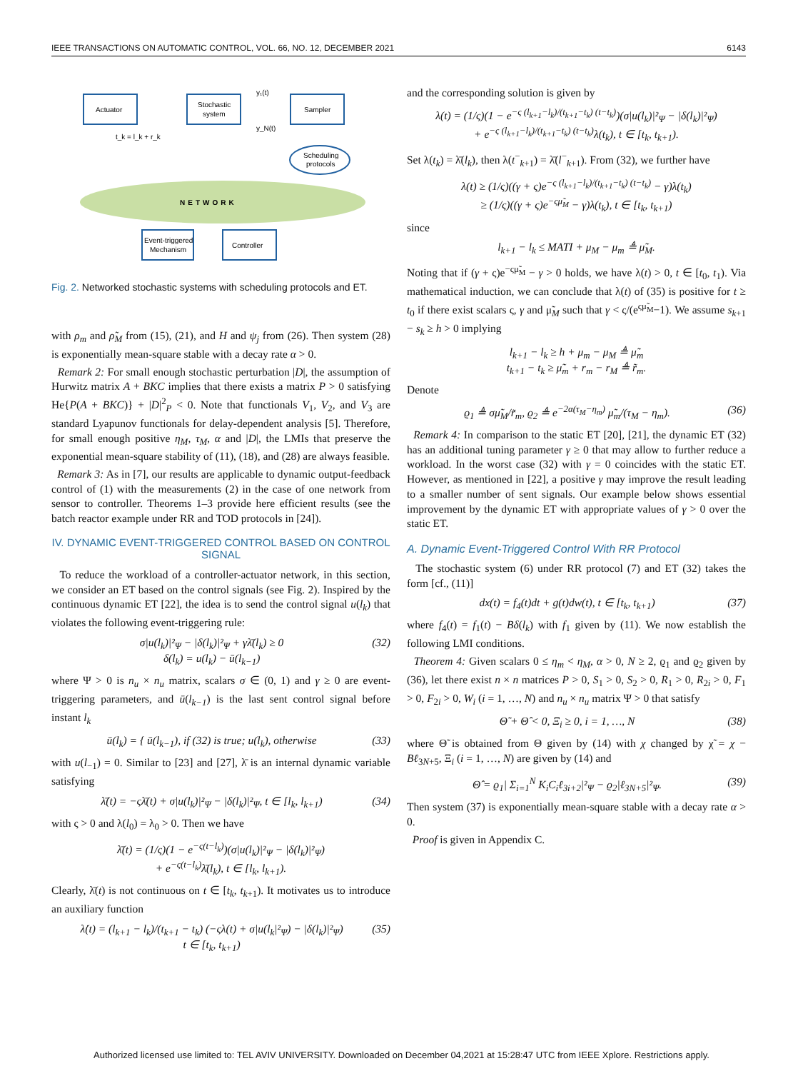IEEE TRANSACTIONS ON AUTOMATIC CONTROL, VOL. 66, NO. 12, DECEMBER 2021 6143
NETWORK
Actuator
Stochastic
system
Sampler
Scheduling
protocols
Event-triggered
Mechanism
Controller
y₁(t)
y_N(t)
t_k = l_k + r_k
Fig. 2. Networked stochastic systems with scheduling protocols and ET.
with ρ<sub>m</sub> and ρ̃<sub>M</sub> from (15), (21), and H and ψ<sub>j</sub> from (26). Then system (28) is exponentially mean-square stable with a decay rate α > 0.
Remark 2: For small enough stochastic perturbation |D|, the assumption of Hurwitz matrix A + BKC implies that there exists a matrix P > 0 satisfying He{P(A + BKC)} + |D|<sup>2</sup><sub>P</sub> < 0. Note that functionals V<sub>1</sub>, V<sub>2</sub>, and V<sub>3</sub> are standard Lyapunov functionals for delay-dependent analysis [5]. Therefore, for small enough positive η<sub>M</sub>, τ<sub>M</sub>, α and |D|, the LMIs that preserve the exponential mean-square stability of (11), (18), and (28) are always feasible.
Remark 3: As in [7], our results are applicable to dynamic output-feedback control of (1) with the measurements (2) in the case of one network from sensor to controller. Theorems 1–3 provide here efficient results (see the batch reactor example under RR and TOD protocols in [24]).
IV. DYNAMIC EVENT-TRIGGERED CONTROL BASED ON CONTROL SIGNAL
To reduce the workload of a controller-actuator network, in this section, we consider an ET based on the control signals (see Fig. 2). Inspired by the continuous dynamic ET [22], the idea is to send the control signal u(l<sub>k</sub>) that violates the following event-triggering rule:
σ|u(l<sub>k</sub>)|²<sub>Ψ</sub> − |δ(l<sub>k</sub>)|²<sub>Ψ</sub> + γλ̄(l<sub>k</sub>) ≥ 0
δ(l<sub>k</sub>) = u(l<sub>k</sub>) − ū(l<sub>k−1</sub>) (32)
where Ψ > 0 is n<sub>u</sub> × n<sub>u</sub> matrix, scalars σ ∈ (0, 1) and γ ≥ 0 are event-triggering parameters, and ū(l<sub>k−1</sub>) is the last sent control signal before instant l<sub>k</sub>
ū(l<sub>k</sub>) = { ū(l<sub>k−1</sub>), if (32) is true; u(l<sub>k</sub>), otherwise (33)
with u(l<sub>−1</sub>) = 0. Similar to [23] and [27], λ̄ is an internal dynamic variable satisfying
λ̄̇(t) = −ςλ̄(t) + σ|u(l<sub>k</sub>)|²<sub>Ψ</sub> − |δ(l<sub>k</sub>)|²<sub>Ψ</sub>, t ∈ [l<sub>k</sub>, l<sub>k+1</sub>) (34)
with ς > 0 and λ(l<sub>0</sub>) = λ<sub>0</sub> > 0. Then we have
λ̄(t) = (1/ς)(1 − e<sup>−ς(t−l<sub>k</sub>)</sup>)(σ|u(l<sub>k</sub>)|²<sub>Ψ</sub> − |δ(l<sub>k</sub>)|²<sub>Ψ</sub>)
+ e<sup>−ς(t−l<sub>k</sub>)</sup>λ̄(l<sub>k</sub>), t ∈ [l<sub>k</sub>, l<sub>k+1</sub>).
Clearly, λ̄(t) is not continuous on t ∈ [t<sub>k</sub>, t<sub>k+1</sub>). It motivates us to introduce an auxiliary function
λ̇(t) = (l<sub>k+1</sub> − l<sub>k</sub>)/(t<sub>k+1</sub> − t<sub>k</sub>) (−ςλ(t) + σ|u(l<sub>k</sub>|²<sub>Ψ</sub>) − |δ(l<sub>k</sub>)|²<sub>Ψ</sub>)
t ∈ [t<sub>k</sub>, t<sub>k+1</sub>) (35)
and the corresponding solution is given by
λ(t) = (1/ς)(1 − e<sup>−ς (l<sub>k+1</sub>−l<sub>k</sub>)/(t<sub>k+1</sub>−t<sub>k</sub>) (t−t<sub>k</sub>)</sup>)(σ|u(l<sub>k</sub>)|²<sub>Ψ</sub> − |δ(l<sub>k</sub>)|²<sub>Ψ</sub>)
+ e<sup>−ς (l<sub>k+1</sub>−l<sub>k</sub>)/(t<sub>k+1</sub>−t<sub>k</sub>) (t−t<sub>k</sub>)</sup>λ(t<sub>k</sub>), t ∈ [t<sub>k</sub>, t<sub>k+1</sub>).
Set λ(t<sub>k</sub>) = λ̄(l<sub>k</sub>), then λ(t<sup>−</sup><sub>k+1</sub>) = λ̄(l<sup>−</sup><sub>k+1</sub>). From (32), we further have
λ(t) ≥ (1/ς)((γ + ς)e<sup>−ς (l<sub>k+1</sub>−l<sub>k</sub>)/(t<sub>k+1</sub>−t<sub>k</sub>) (t−t<sub>k</sub>)</sup> − γ)λ(t<sub>k</sub>)
≥ (1/ς)((γ + ς)e<sup>−ςμ̃<sub>M</sub></sup> − γ)λ(t<sub>k</sub>), t ∈ [t<sub>k</sub>, t<sub>k+1</sub>)
since
l<sub>k+1</sub> − l<sub>k</sub> ≤ MATI + μ<sub>M</sub> − μ<sub>m</sub> ≜ μ̃<sub>M</sub>.
Noting that if (γ + ς)e<sup>−ςμ̃<sub>M</sub></sup> − γ > 0 holds, we have λ(t) > 0, t ∈ [t<sub>0</sub>, t<sub>1</sub>). Via mathematical induction, we can conclude that λ(t) of (35) is positive for t ≥ t<sub>0</sub> if there exist scalars ς, γ and μ̃<sub>M</sub> such that γ < ς/(e<sup>ςμ̃<sub>M</sub></sup>−1). We assume s<sub>k+1</sub> − s<sub>k</sub> ≥ h > 0 implying
l<sub>k+1</sub> − l<sub>k</sub> ≥ h + μ<sub>m</sub> − μ<sub>M</sub> ≜ μ̃<sub>m</sub>
t<sub>k+1</sub> − t<sub>k</sub> ≥ μ̃<sub>m</sub> + r<sub>m</sub> − r<sub>M</sub> ≜ r̃<sub>m</sub>.
Denote
ϱ<sub>1</sub> ≜ σμ̃<sub>M</sub>/r̃<sub>m</sub>, ϱ<sub>2</sub> ≜ e<sup>−2α(τ<sub>M</sub>−η<sub>m</sub>)</sup> μ̃<sub>m</sub>/(τ<sub>M</sub> − η<sub>m</sub>). (36)
Remark 4: In comparison to the static ET [20], [21], the dynamic ET (32) has an additional tuning parameter γ ≥ 0 that may allow to further reduce a workload. In the worst case (32) with γ = 0 coincides with the static ET. However, as mentioned in [22], a positive γ may improve the result leading to a smaller number of sent signals. Our example below shows essential improvement by the dynamic ET with appropriate values of γ > 0 over the static ET.
A. Dynamic Event-Triggered Control With RR Protocol
The stochastic system (6) under RR protocol (7) and ET (32) takes the form [cf., (11)]
dx(t) = f<sub>4</sub>(t)dt + g(t)dw(t), t ∈ [t<sub>k</sub>, t<sub>k+1</sub>) (37)
where f<sub>4</sub>(t) = f<sub>1</sub>(t) − Bδ(l<sub>k</sub>) with f<sub>1</sub> given by (11). We now establish the following LMI conditions.
Theorem 4: Given scalars 0 ≤ η<sub>m</sub> < η<sub>M</sub>, α > 0, N ≥ 2, ϱ<sub>1</sub> and ϱ<sub>2</sub> given by (36), let there exist n × n matrices P > 0, S<sub>1</sub> > 0, S<sub>2</sub> > 0, R<sub>1</sub> > 0, R<sub>2i</sub> > 0, F<sub>1</sub> > 0, F<sub>2i</sub> > 0, W<sub>i</sub> (i = 1, …, N) and n<sub>u</sub> × n<sub>u</sub> matrix Ψ > 0 that satisfy
Θ̃ + Θ̂ < 0, Ξ<sub>i</sub> ≥ 0, i = 1, …, N (38)
where Θ̃ is obtained from Θ given by (14) with χ changed by χ̃ = χ − Bℓ<sub>3N+5</sub>, Ξ<sub>i</sub> (i = 1, …, N) are given by (14) and
Θ̂ = ϱ<sub>1</sub>| Σ<sub>i=1</sub><sup>N</sup> K<sub>i</sub>C<sub>i</sub>ℓ<sub>3i+2</sub>|²<sub>Ψ</sub> − ϱ<sub>2</sub>|ℓ<sub>3N+5</sub>|²<sub>Ψ</sub>. (39)
Then system (37) is exponentially mean-square stable with a decay rate α > 0.
Proof is given in Appendix C.
Authorized licensed use limited to: TEL AVIV UNIVERSITY. Downloaded on December 04,2021 at 15:28:47 UTC from IEEE Xplore. Restrictions apply.